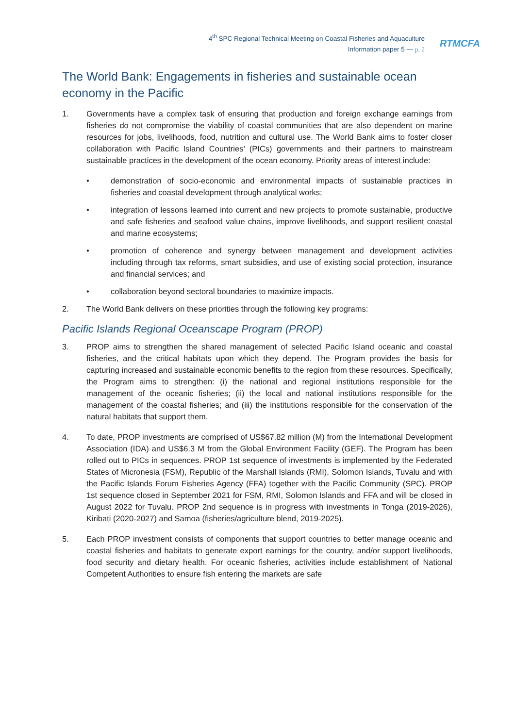4<sup>th</sup> SPC Regional Technical Meeting on Coastal Fisheries and Aquaculture
Information paper 5 — p. 2
RTMCFA
The World Bank: Engagements in fisheries and sustainable ocean economy in the Pacific
1. Governments have a complex task of ensuring that production and foreign exchange earnings from fisheries do not compromise the viability of coastal communities that are also dependent on marine resources for jobs, livelihoods, food, nutrition and cultural use. The World Bank aims to foster closer collaboration with Pacific Island Countries’ (PICs) governments and their partners to mainstream sustainable practices in the development of the ocean economy. Priority areas of interest include:
• demonstration of socio-economic and environmental impacts of sustainable practices in fisheries and coastal development through analytical works;
• integration of lessons learned into current and new projects to promote sustainable, productive and safe fisheries and seafood value chains, improve livelihoods, and support resilient coastal and marine ecosystems;
• promotion of coherence and synergy between management and development activities including through tax reforms, smart subsidies, and use of existing social protection, insurance and financial services; and
• collaboration beyond sectoral boundaries to maximize impacts.
2. The World Bank delivers on these priorities through the following key programs:
Pacific Islands Regional Oceanscape Program (PROP)
3. PROP aims to strengthen the shared management of selected Pacific Island oceanic and coastal fisheries, and the critical habitats upon which they depend. The Program provides the basis for capturing increased and sustainable economic benefits to the region from these resources. Specifically, the Program aims to strengthen: (i) the national and regional institutions responsible for the management of the oceanic fisheries; (ii) the local and national institutions responsible for the management of the coastal fisheries; and (iii) the institutions responsible for the conservation of the natural habitats that support them.
4. To date, PROP investments are comprised of US$67.82 million (M) from the International Development Association (IDA) and US$6.3 M from the Global Environment Facility (GEF). The Program has been rolled out to PICs in sequences. PROP 1st sequence of investments is implemented by the Federated States of Micronesia (FSM), Republic of the Marshall Islands (RMI), Solomon Islands, Tuvalu and with the Pacific Islands Forum Fisheries Agency (FFA) together with the Pacific Community (SPC). PROP 1st sequence closed in September 2021 for FSM, RMI, Solomon Islands and FFA and will be closed in August 2022 for Tuvalu. PROP 2nd sequence is in progress with investments in Tonga (2019-2026), Kiribati (2020-2027) and Samoa (fisheries/agriculture blend, 2019-2025).
5. Each PROP investment consists of components that support countries to better manage oceanic and coastal fisheries and habitats to generate export earnings for the country, and/or support livelihoods, food security and dietary health. For oceanic fisheries, activities include establishment of National Competent Authorities to ensure fish entering the markets are safe